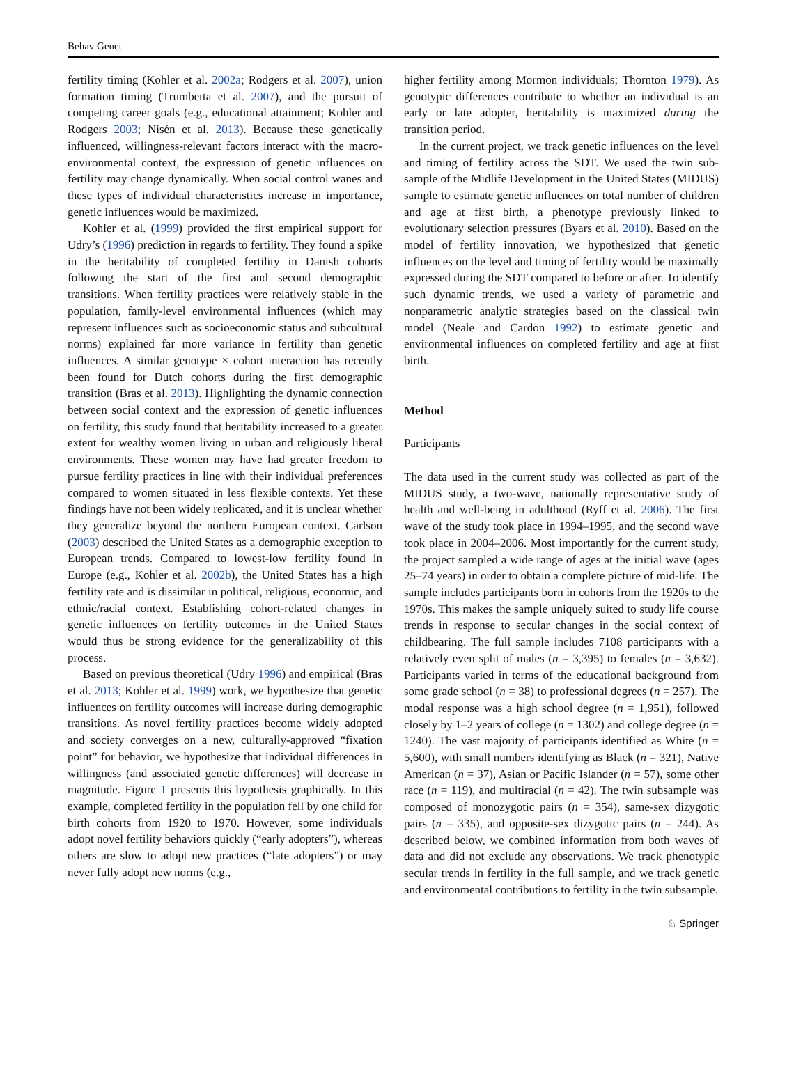Behav Genet
fertility timing (Kohler et al. 2002a; Rodgers et al. 2007), union formation timing (Trumbetta et al. 2007), and the pursuit of competing career goals (e.g., educational attainment; Kohler and Rodgers 2003; Nisén et al. 2013). Because these genetically influenced, willingness-relevant factors interact with the macro-environmental context, the expression of genetic influences on fertility may change dynamically. When social control wanes and these types of individual characteristics increase in importance, genetic influences would be maximized.
Kohler et al. (1999) provided the first empirical support for Udry’s (1996) prediction in regards to fertility. They found a spike in the heritability of completed fertility in Danish cohorts following the start of the first and second demographic transitions. When fertility practices were relatively stable in the population, family-level environmental influences (which may represent influences such as socioeconomic status and subcultural norms) explained far more variance in fertility than genetic influences. A similar genotype × cohort interaction has recently been found for Dutch cohorts during the first demographic transition (Bras et al. 2013). Highlighting the dynamic connection between social context and the expression of genetic influences on fertility, this study found that heritability increased to a greater extent for wealthy women living in urban and religiously liberal environments. These women may have had greater freedom to pursue fertility practices in line with their individual preferences compared to women situated in less flexible contexts. Yet these findings have not been widely replicated, and it is unclear whether they generalize beyond the northern European context. Carlson (2003) described the United States as a demographic exception to European trends. Compared to lowest-low fertility found in Europe (e.g., Kohler et al. 2002b), the United States has a high fertility rate and is dissimilar in political, religious, economic, and ethnic/racial context. Establishing cohort-related changes in genetic influences on fertility outcomes in the United States would thus be strong evidence for the generalizability of this process.
Based on previous theoretical (Udry 1996) and empirical (Bras et al. 2013; Kohler et al. 1999) work, we hypothesize that genetic influences on fertility outcomes will increase during demographic transitions. As novel fertility practices become widely adopted and society converges on a new, culturally-approved “fixation point” for behavior, we hypothesize that individual differences in willingness (and associated genetic differences) will decrease in magnitude. Figure 1 presents this hypothesis graphically. In this example, completed fertility in the population fell by one child for birth cohorts from 1920 to 1970. However, some individuals adopt novel fertility behaviors quickly (“early adopters”), whereas others are slow to adopt new practices (“late adopters”) or may never fully adopt new norms (e.g.,
higher fertility among Mormon individuals; Thornton 1979). As genotypic differences contribute to whether an individual is an early or late adopter, heritability is maximized during the transition period.
In the current project, we track genetic influences on the level and timing of fertility across the SDT. We used the twin sub-sample of the Midlife Development in the United States (MIDUS) sample to estimate genetic influences on total number of children and age at first birth, a phenotype previously linked to evolutionary selection pressures (Byars et al. 2010). Based on the model of fertility innovation, we hypothesized that genetic influences on the level and timing of fertility would be maximally expressed during the SDT compared to before or after. To identify such dynamic trends, we used a variety of parametric and nonparametric analytic strategies based on the classical twin model (Neale and Cardon 1992) to estimate genetic and environmental influences on completed fertility and age at first birth.
Method
Participants
The data used in the current study was collected as part of the MIDUS study, a two-wave, nationally representative study of health and well-being in adulthood (Ryff et al. 2006). The first wave of the study took place in 1994–1995, and the second wave took place in 2004–2006. Most importantly for the current study, the project sampled a wide range of ages at the initial wave (ages 25–74 years) in order to obtain a complete picture of mid-life. The sample includes participants born in cohorts from the 1920s to the 1970s. This makes the sample uniquely suited to study life course trends in response to secular changes in the social context of childbearing. The full sample includes 7108 participants with a relatively even split of males (n = 3,395) to females (n = 3,632). Participants varied in terms of the educational background from some grade school (n = 38) to professional degrees (n = 257). The modal response was a high school degree (n = 1,951), followed closely by 1–2 years of college (n = 1302) and college degree (n = 1240). The vast majority of participants identified as White (n = 5,600), with small numbers identifying as Black (n = 321), Native American (n = 37), Asian or Pacific Islander (n = 57), some other race (n = 119), and multiracial (n = 42). The twin subsample was composed of monozygotic pairs (n = 354), same-sex dizygotic pairs (n = 335), and opposite-sex dizygotic pairs (n = 244). As described below, we combined information from both waves of data and did not exclude any observations. We track phenotypic secular trends in fertility in the full sample, and we track genetic and environmental contributions to fertility in the twin subsample.
♘ Springer